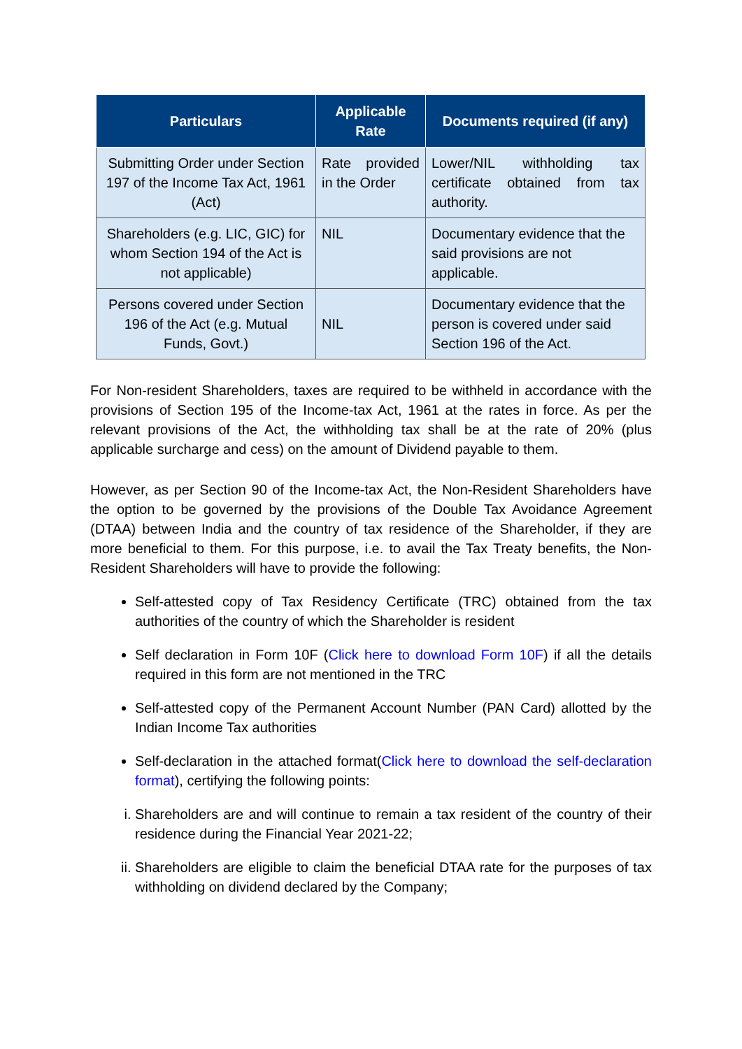| Particulars | Applicable Rate | Documents required (if any) |
| --- | --- | --- |
| Submitting Order under Section 197 of the Income Tax Act, 1961 (Act) | Rate provided in the Order | Lower/NIL withholding tax certificate obtained from tax authority. |
| Shareholders (e.g. LIC, GIC) for whom Section 194 of the Act is not applicable) | NIL | Documentary evidence that the said provisions are not applicable. |
| Persons covered under Section 196 of the Act (e.g. Mutual Funds, Govt.) | NIL | Documentary evidence that the person is covered under said Section 196 of the Act. |
For Non-resident Shareholders, taxes are required to be withheld in accordance with the provisions of Section 195 of the Income-tax Act, 1961 at the rates in force. As per the relevant provisions of the Act, the withholding tax shall be at the rate of 20% (plus applicable surcharge and cess) on the amount of Dividend payable to them.
However, as per Section 90 of the Income-tax Act, the Non-Resident Shareholders have the option to be governed by the provisions of the Double Tax Avoidance Agreement (DTAA) between India and the country of tax residence of the Shareholder, if they are more beneficial to them. For this purpose, i.e. to avail the Tax Treaty benefits, the Non-Resident Shareholders will have to provide the following:
Self-attested copy of Tax Residency Certificate (TRC) obtained from the tax authorities of the country of which the Shareholder is resident
Self declaration in Form 10F (Click here to download Form 10F) if all the details required in this form are not mentioned in the TRC
Self-attested copy of the Permanent Account Number (PAN Card) allotted by the Indian Income Tax authorities
Self-declaration in the attached format(Click here to download the self-declaration format), certifying the following points:
i. Shareholders are and will continue to remain a tax resident of the country of their residence during the Financial Year 2021-22;
ii. Shareholders are eligible to claim the beneficial DTAA rate for the purposes of tax withholding on dividend declared by the Company;